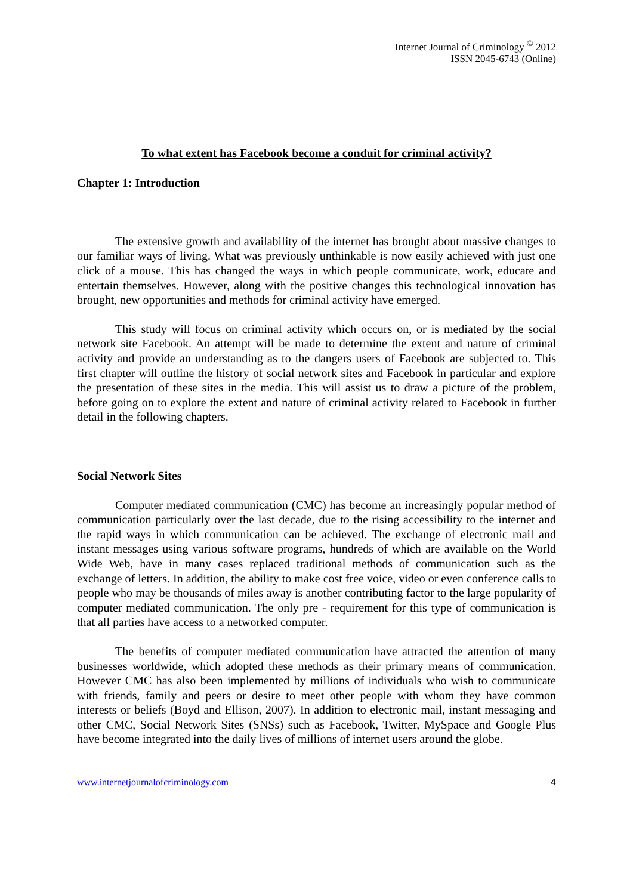Internet Journal of Criminology <sup>©</sup> 2012
ISSN 2045-6743 (Online)
To what extent has Facebook become a conduit for criminal activity?
Chapter 1: Introduction
The extensive growth and availability of the internet has brought about massive changes to our familiar ways of living. What was previously unthinkable is now easily achieved with just one click of a mouse. This has changed the ways in which people communicate, work, educate and entertain themselves. However, along with the positive changes this technological innovation has brought, new opportunities and methods for criminal activity have emerged.
This study will focus on criminal activity which occurs on, or is mediated by the social network site Facebook. An attempt will be made to determine the extent and nature of criminal activity and provide an understanding as to the dangers users of Facebook are subjected to. This first chapter will outline the history of social network sites and Facebook in particular and explore the presentation of these sites in the media. This will assist us to draw a picture of the problem, before going on to explore the extent and nature of criminal activity related to Facebook in further detail in the following chapters.
Social Network Sites
Computer mediated communication (CMC) has become an increasingly popular method of communication particularly over the last decade, due to the rising accessibility to the internet and the rapid ways in which communication can be achieved. The exchange of electronic mail and instant messages using various software programs, hundreds of which are available on the World Wide Web, have in many cases replaced traditional methods of communication such as the exchange of letters. In addition, the ability to make cost free voice, video or even conference calls to people who may be thousands of miles away is another contributing factor to the large popularity of computer mediated communication. The only pre - requirement for this type of communication is that all parties have access to a networked computer.
The benefits of computer mediated communication have attracted the attention of many businesses worldwide, which adopted these methods as their primary means of communication. However CMC has also been implemented by millions of individuals who wish to communicate with friends, family and peers or desire to meet other people with whom they have common interests or beliefs (Boyd and Ellison, 2007). In addition to electronic mail, instant messaging and other CMC, Social Network Sites (SNSs) such as Facebook, Twitter, MySpace and Google Plus have become integrated into the daily lives of millions of internet users around the globe.
www.internetjournalofcriminology.com 4